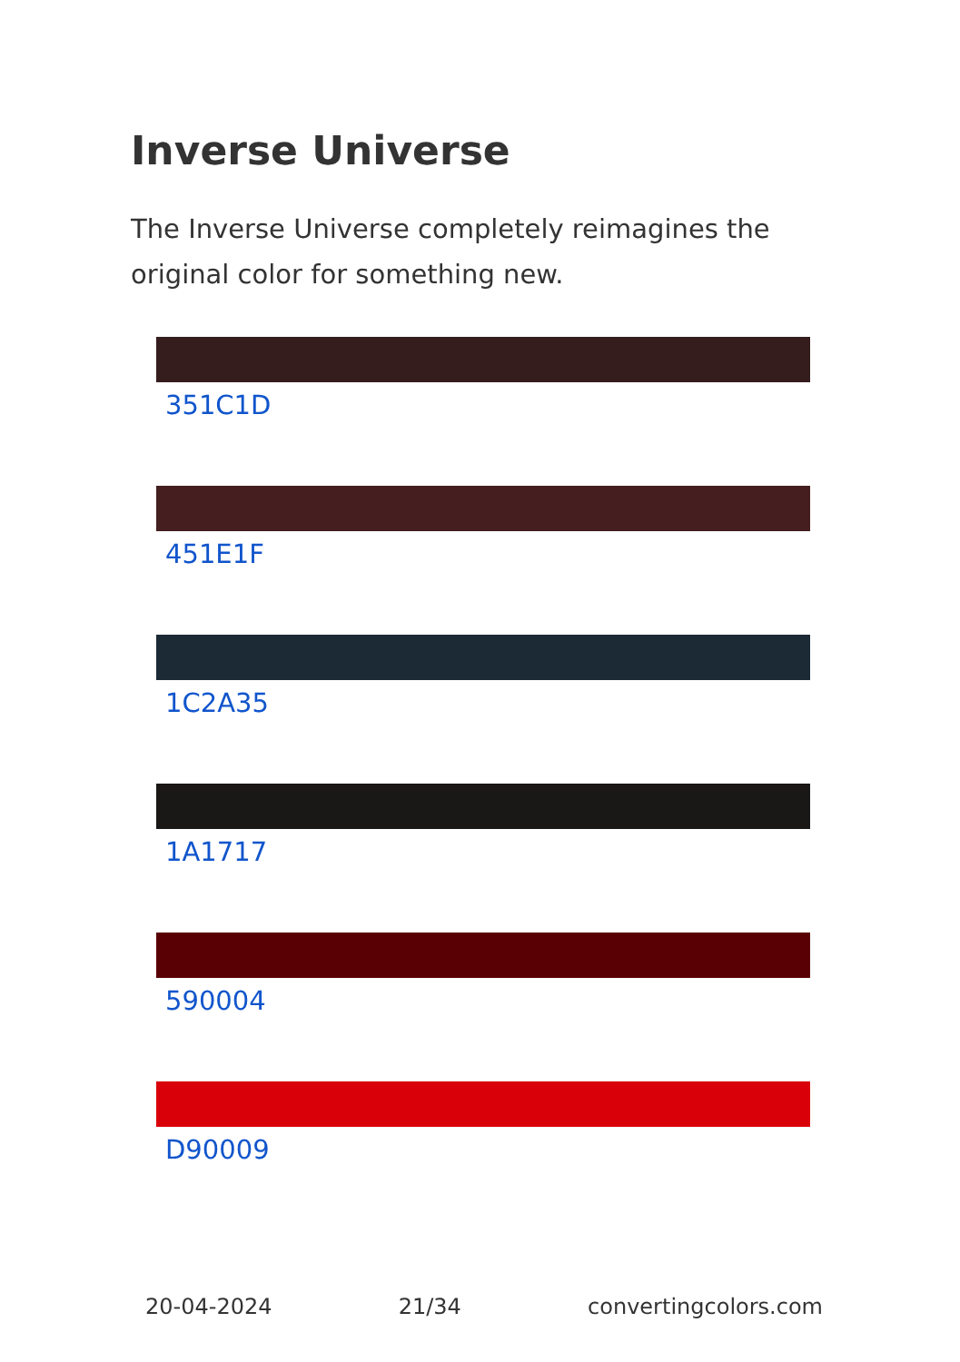Inverse Universe
The Inverse Universe completely reimagines the original color for something new.
351C1D
451E1F
1C2A35
1A1717
590004
D90009
20-04-2024 21/34 convertingcolors.com